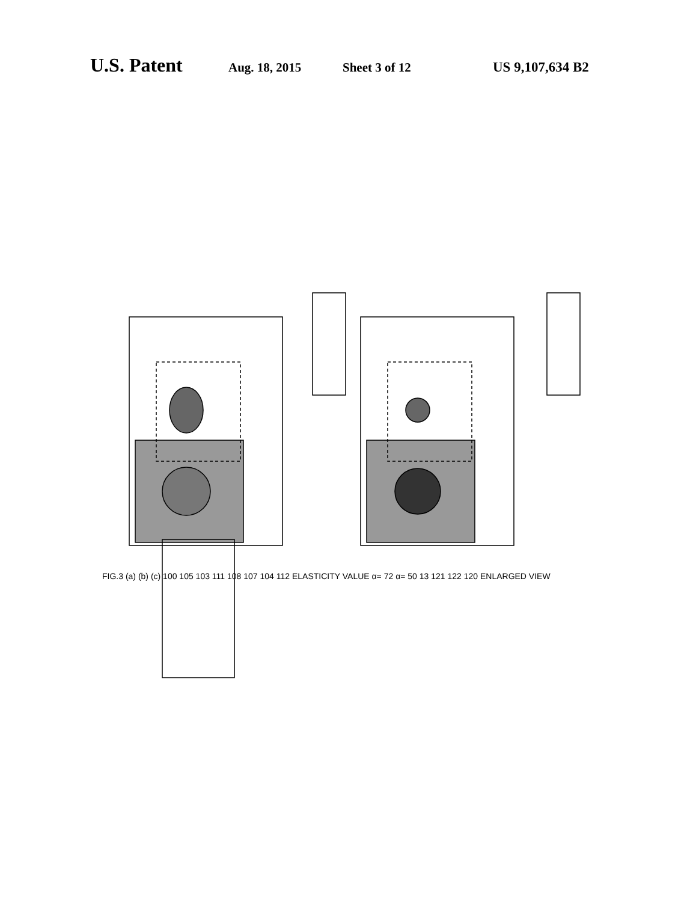U.S. Patent Aug. 18, 2015 Sheet 3 of 12 US 9,107,634 B2
FIG.3 (a) (b) (c) 100 105 103 111 108 107 104 112 ELASTICITY VALUE α= 72 α= 50 13 121 122 120 ENLARGED VIEW